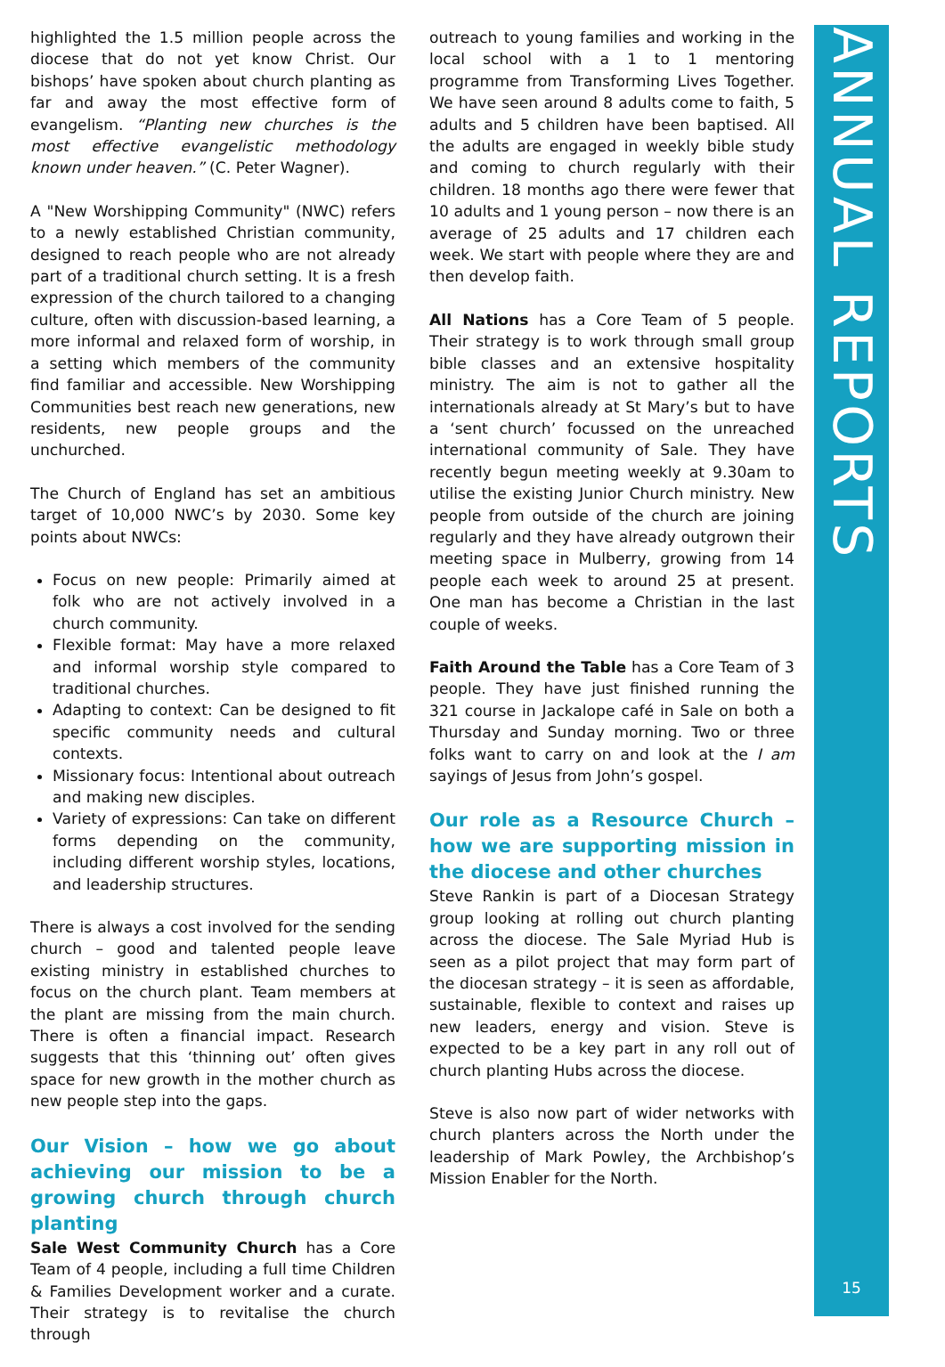highlighted the 1.5 million people across the diocese that do not yet know Christ. Our bishops’ have spoken about church planting as far and away the most effective form of evangelism. “Planting new churches is the most effective evangelistic methodology known under heaven.” (C. Peter Wagner).
A "New Worshipping Community" (NWC) refers to a newly established Christian community, designed to reach people who are not already part of a traditional church setting. It is a fresh expression of the church tailored to a changing culture, often with discussion-based learning, a more informal and relaxed form of worship, in a setting which members of the community find familiar and accessible. New Worshipping Communities best reach new generations, new residents, new people groups and the unchurched.
The Church of England has set an ambitious target of 10,000 NWC’s by 2030. Some key points about NWCs:
Focus on new people: Primarily aimed at folk who are not actively involved in a church community.
Flexible format: May have a more relaxed and informal worship style compared to traditional churches.
Adapting to context: Can be designed to fit specific community needs and cultural contexts.
Missionary focus: Intentional about outreach and making new disciples.
Variety of expressions: Can take on different forms depending on the community, including different worship styles, locations, and leadership structures.
There is always a cost involved for the sending church – good and talented people leave existing ministry in established churches to focus on the church plant. Team members at the plant are missing from the main church. There is often a financial impact. Research suggests that this ‘thinning out’ often gives space for new growth in the mother church as new people step into the gaps.
Our Vision – how we go about achieving our mission to be a growing church through church planting
Sale West Community Church has a Core Team of 4 people, including a full time Children & Families Development worker and a curate. Their strategy is to revitalise the church through
outreach to young families and working in the local school with a 1 to 1 mentoring programme from Transforming Lives Together. We have seen around 8 adults come to faith, 5 adults and 5 children have been baptised. All the adults are engaged in weekly bible study and coming to church regularly with their children. 18 months ago there were fewer that 10 adults and 1 young person – now there is an average of 25 adults and 17 children each week. We start with people where they are and then develop faith.
All Nations has a Core Team of 5 people. Their strategy is to work through small group bible classes and an extensive hospitality ministry. The aim is not to gather all the internationals already at St Mary’s but to have a ‘sent church’ focussed on the unreached international community of Sale. They have recently begun meeting weekly at 9.30am to utilise the existing Junior Church ministry. New people from outside of the church are joining regularly and they have already outgrown their meeting space in Mulberry, growing from 14 people each week to around 25 at present. One man has become a Christian in the last couple of weeks.
Faith Around the Table has a Core Team of 3 people. They have just finished running the 321 course in Jackalope café in Sale on both a Thursday and Sunday morning. Two or three folks want to carry on and look at the I am sayings of Jesus from John’s gospel.
Our role as a Resource Church – how we are supporting mission in the diocese and other churches
Steve Rankin is part of a Diocesan Strategy group looking at rolling out church planting across the diocese. The Sale Myriad Hub is seen as a pilot project that may form part of the diocesan strategy – it is seen as affordable, sustainable, flexible to context and raises up new leaders, energy and vision. Steve is expected to be a key part in any roll out of church planting Hubs across the diocese.
Steve is also now part of wider networks with church planters across the North under the leadership of Mark Powley, the Archbishop’s Mission Enabler for the North.
ANNUAL REPORTS
15